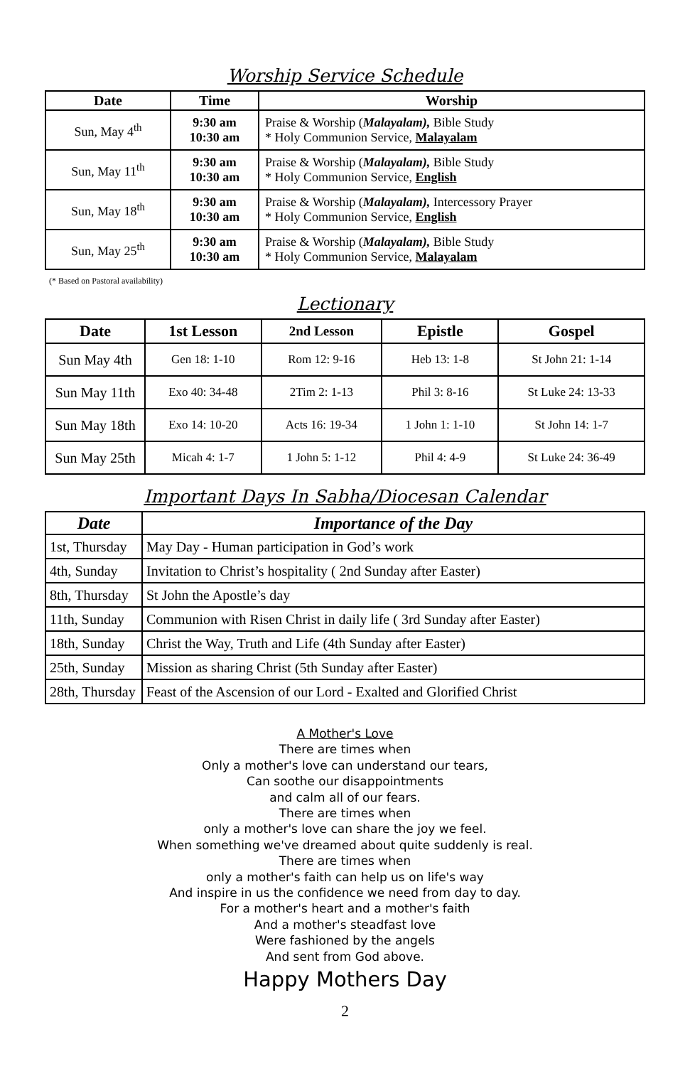Worship Service Schedule
| Date | Time | Worship |
| --- | --- | --- |
| Sun, May 4<sup>th</sup> | 9:30 am 10:30 am | Praise & Worship ( Malayalam), Bible Study * Holy Communion Service, Malayalam |
| Sun, May 11<sup>th</sup> | 9:30 am 10:30 am | Praise & Worship ( Malayalam), Bible Study * Holy Communion Service, English |
| Sun, May 18<sup>th</sup> | 9:30 am 10:30 am | Praise & Worship ( Malayalam), Intercessory Prayer * Holy Communion Service, English |
| Sun, May 25<sup>th</sup> | 9:30 am 10:30 am | Praise & Worship ( Malayalam), Bible Study * Holy Communion Service, Malayalam |
(* Based on Pastoral availability)
Lectionary
| Date | 1st Lesson | 2nd Lesson | Epistle | Gospel |
| --- | --- | --- | --- | --- |
| Sun May 4th | Gen 18: 1-10 | Rom 12: 9-16 | Heb 13: 1-8 | St John 21: 1-14 |
| Sun May 11th | Exo 40: 34-48 | 2Tim 2: 1-13 | Phil 3: 8-16 | St Luke 24: 13-33 |
| Sun May 18th | Exo 14: 10-20 | Acts 16: 19-34 | 1 John 1: 1-10 | St John 14: 1-7 |
| Sun May 25th | Micah 4: 1-7 | 1 John 5: 1-12 | Phil 4: 4-9 | St Luke 24: 36-49 |
Important Days In Sabha/Diocesan Calendar
| Date | Importance of the Day |
| --- | --- |
| 1st, Thursday | May Day - Human participation in God’s work |
| 4th, Sunday | Invitation to Christ’s hospitality ( 2nd Sunday after Easter) |
| 8th, Thursday | St John the Apostle’s day |
| 11th, Sunday | Communion with Risen Christ in daily life ( 3rd Sunday after Easter) |
| 18th, Sunday | Christ the Way, Truth and Life (4th Sunday after Easter) |
| 25th, Sunday | Mission as sharing Christ (5th Sunday after Easter) |
| 28th, Thursday | Feast of the Ascension of our Lord - Exalted and Glorified Christ |
A Mother's Love
There are times when
Only a mother's love can understand our tears,
Can soothe our disappointments
and calm all of our fears.
There are times when
only a mother's love can share the joy we feel.
When something we've dreamed about quite suddenly is real.
There are times when
only a mother's faith can help us on life's way
And inspire in us the confidence we need from day to day.
For a mother's heart and a mother's faith
And a mother's steadfast love
Were fashioned by the angels
And sent from God above.
Happy Mothers Day
2